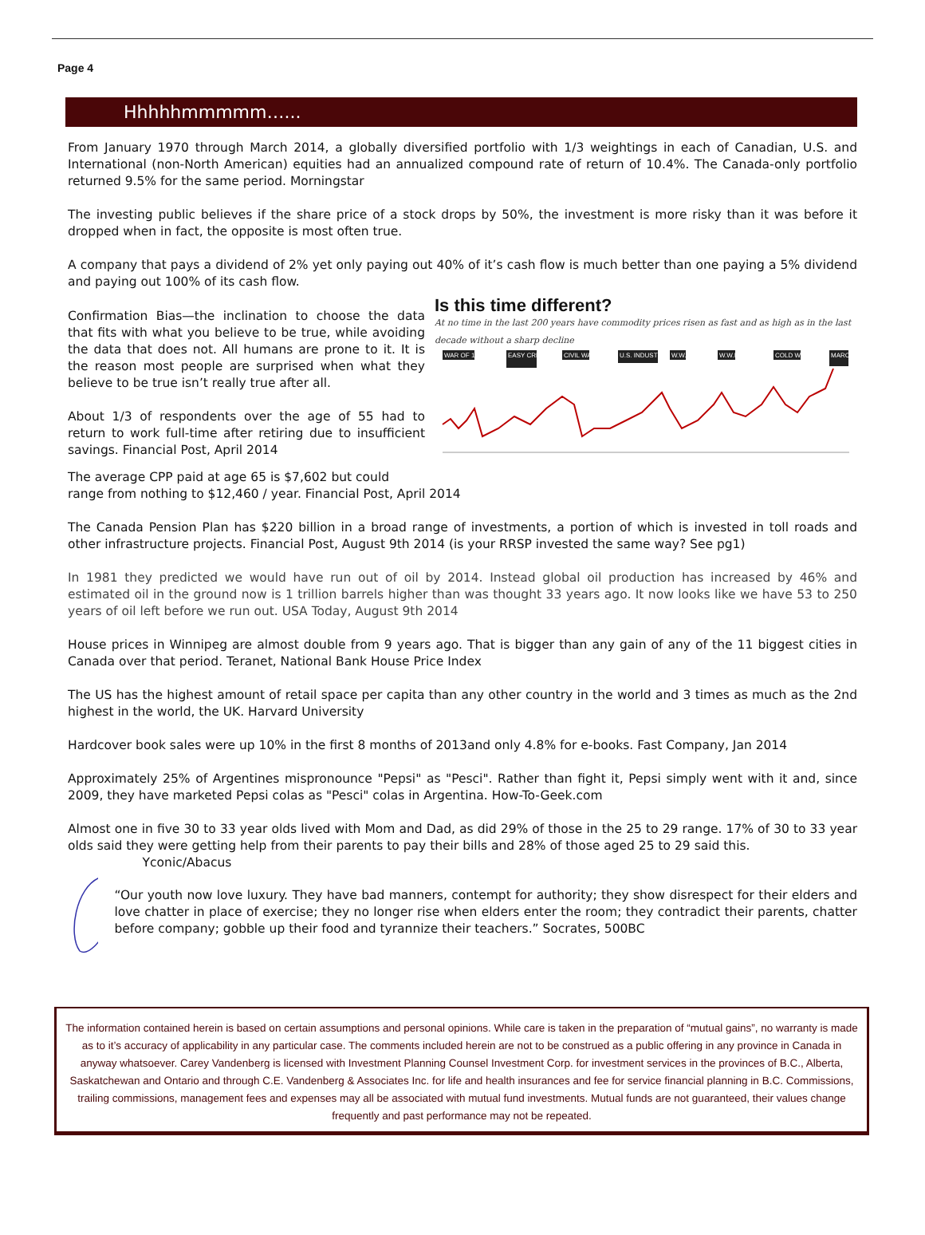Page 4
Hhhhhmmmmm…...
From January 1970 through March 2014, a globally diversified portfolio with 1/3 weightings in each of Canadian, U.S. and International (non-North American) equities had an annualized compound rate of return of 10.4%. The Canada-only portfolio returned 9.5% for the same period. Morningstar
The investing public believes if the share price of a stock drops by 50%, the investment is more risky than it was before it dropped when in fact, the opposite is most often true.
A company that pays a dividend of 2% yet only paying out 40% of it’s cash flow is much better than one paying a 5% dividend and paying out 100% of its cash flow.
Confirmation Bias—the inclination to choose the data that fits with what you believe to be true, while avoiding the data that does not. All humans are prone to it. It is the reason most people are surprised when what they believe to be true isn’t really true after all.
About 1/3 of respondents over the age of 55 had to return to work full-time after retiring due to insufficient savings. Financial Post, April 2014
Is this time different?
At no time in the last 200 years have commodity prices risen as fast and as high as in the last decade without a sharp decline
WAR OF 1812
EASY CREDIT
CIVIL WAR
U.S. INDUSTRIAL
W.W.I
W.W.II
COLD WAR
MARCH
The average CPP paid at age 65 is $7,602 but could
range from nothing to $12,460 / year. Financial Post, April 2014
The Canada Pension Plan has $220 billion in a broad range of investments, a portion of which is invested in toll roads and other infrastructure projects. Financial Post, August 9th 2014 (is your RRSP invested the same way? See pg1)
In 1981 they predicted we would have run out of oil by 2014. Instead global oil production has increased by 46% and estimated oil in the ground now is 1 trillion barrels higher than was thought 33 years ago. It now looks like we have 53 to 250 years of oil left before we run out. USA Today, August 9th 2014
House prices in Winnipeg are almost double from 9 years ago. That is bigger than any gain of any of the 11 biggest cities in Canada over that period. Teranet, National Bank House Price Index
The US has the highest amount of retail space per capita than any other country in the world and 3 times as much as the 2nd highest in the world, the UK. Harvard University
Hardcover book sales were up 10% in the first 8 months of 2013and only 4.8% for e-books. Fast Company, Jan 2014
Approximately 25% of Argentines mispronounce "Pepsi" as "Pesci". Rather than fight it, Pepsi simply went with it and, since 2009, they have marketed Pepsi colas as "Pesci" colas in Argentina. How-To-Geek.com
Almost one in five 30 to 33 year olds lived with Mom and Dad, as did 29% of those in the 25 to 29 range. 17% of 30 to 33 year olds said they were getting help from their parents to pay their bills and 28% of those aged 25 to 29 said this.
Yconic/Abacus
“Our youth now love luxury. They have bad manners, contempt for authority; they show disrespect for their elders and love chatter in place of exercise; they no longer rise when elders enter the room; they contradict their parents, chatter before company; gobble up their food and tyrannize their teachers.” Socrates, 500BC
The information contained herein is based on certain assumptions and personal opinions. While care is taken in the preparation of “mutual gains”, no warranty is made as to it’s accuracy of applicability in any particular case. The comments included herein are not to be construed as a public offering in any province in Canada in anyway whatsoever. Carey Vandenberg is licensed with Investment Planning Counsel Investment Corp. for investment services in the provinces of B.C., Alberta, Saskatchewan and Ontario and through C.E. Vandenberg & Associates Inc. for life and health insurances and fee for service financial planning in B.C. Commissions, trailing commissions, management fees and expenses may all be associated with mutual fund investments. Mutual funds are not guaranteed, their values change frequently and past performance may not be repeated.